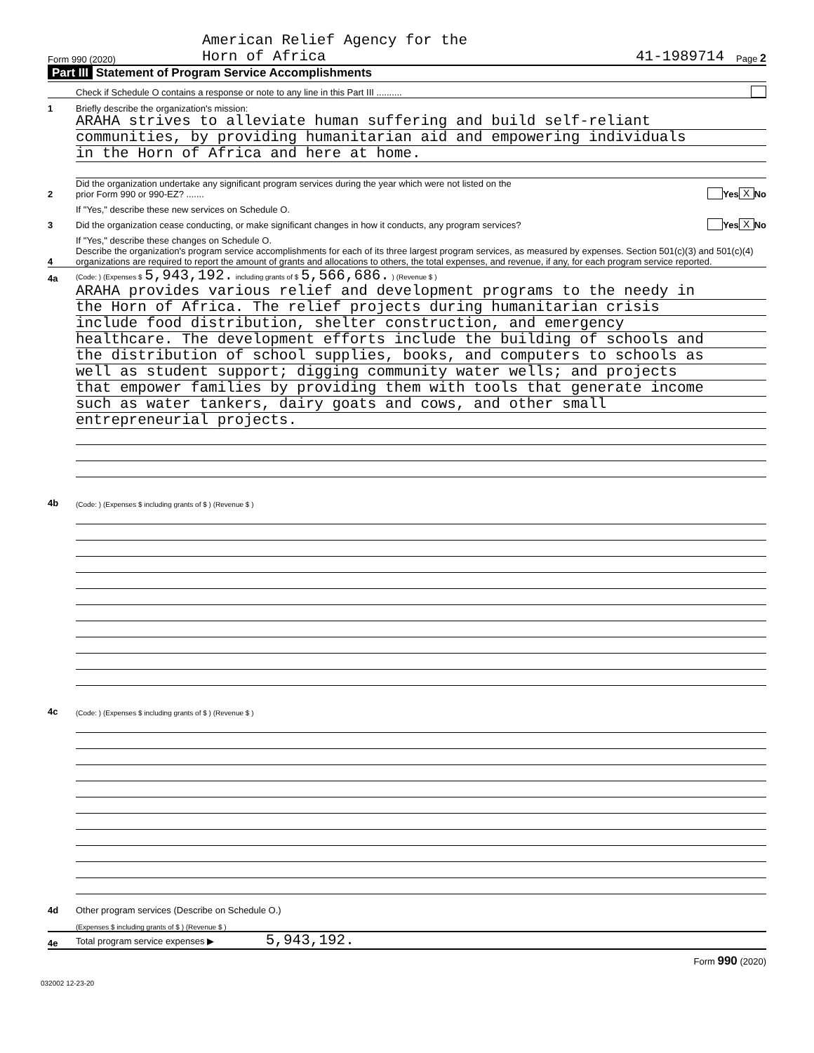Form 990 (2020)
American Relief Agency for the
Horn of Africa
41-1989714
Page 2
Part III Statement of Program Service Accomplishments
Check if Schedule O contains a response or note to any line in this Part III ..........
1
Briefly describe the organization's mission:
ARAHA strives to alleviate human suffering and build self-reliant
communities, by providing humanitarian aid and empowering individuals
in the Horn of Africa and here at home.
2
Did the organization undertake any significant program services during the year which were not listed on the
prior Form 990 or 990-EZ? .......
Yes X No
If "Yes," describe these new services on Schedule O.
3
Did the organization cease conducting, or make significant changes in how it conducts, any program services?
Yes X No
If "Yes," describe these changes on Schedule O.
4
Describe the organization's program service accomplishments for each of its three largest program services, as measured by expenses. Section 501(c)(3) and 501(c)(4) organizations are required to report the amount of grants and allocations to others, the total expenses, and revenue, if any, for each program service reported.
4a
(Code: ) (Expenses $ 5,943,192. including grants of $ 5,566,686. ) (Revenue $ )
ARAHA provides various relief and development programs to the needy in
the Horn of Africa. The relief projects during humanitarian crisis
include food distribution, shelter construction, and emergency
healthcare. The development efforts include the building of schools and
the distribution of school supplies, books, and computers to schools as
well as student support; digging community water wells; and projects
that empower families by providing them with tools that generate income
such as water tankers, dairy goats and cows, and other small
entrepreneurial projects.
4b
(Code: ) (Expenses $ including grants of $ ) (Revenue $ )
4c
(Code: ) (Expenses $ including grants of $ ) (Revenue $ )
4d
Other program services (Describe on Schedule O.)
(Expenses $ including grants of $ ) (Revenue $ )
4e
Total program service expenses ▶ 5,943,192.
Form 990 (2020)
032002 12-23-20